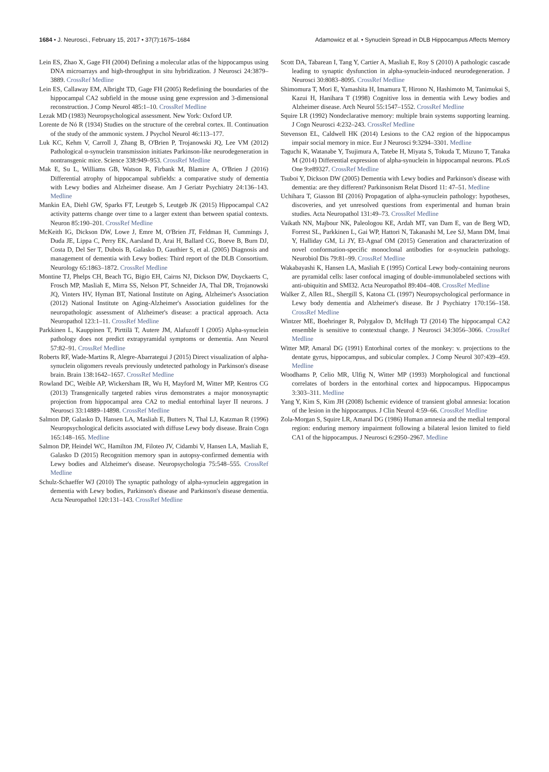1684 • J. Neurosci., February 15, 2017 • 37(7):1675–1684 Adamowicz et al. • Synuclein Spread in DLB Hippocampus Affects Memory
Lein ES, Zhao X, Gage FH (2004) Defining a molecular atlas of the hippocampus using DNA microarrays and high-throughput in situ hybridization. J Neurosci 24:3879–3889. CrossRef Medline
Lein ES, Callaway EM, Albright TD, Gage FH (2005) Redefining the boundaries of the hippocampal CA2 subfield in the mouse using gene expression and 3-dimensional reconstruction. J Comp Neurol 485:1–10. CrossRef Medline
Lezak MD (1983) Neuropsychological assessment. New York: Oxford UP.
Lorente de Nó R (1934) Studies on the structure of the cerebral cortex. II. Continuation of the study of the ammonic system. J Psychol Neurol 46:113–177.
Luk KC, Kehm V, Carroll J, Zhang B, O'Brien P, Trojanowski JQ, Lee VM (2012) Pathological α-synuclein transmission initiates Parkinson-like neurodegeneration in nontransgenic mice. Science 338:949–953. CrossRef Medline
Mak E, Su L, Williams GB, Watson R, Firbank M, Blamire A, O'Brien J (2016) Differential atrophy of hippocampal subfields: a comparative study of dementia with Lewy bodies and Alzheimer disease. Am J Geriatr Psychiatry 24:136–143. Medline
Mankin EA, Diehl GW, Sparks FT, Leutgeb S, Leutgeb JK (2015) Hippocampal CA2 activity patterns change over time to a larger extent than between spatial contexts. Neuron 85:190–201. CrossRef Medline
McKeith IG, Dickson DW, Lowe J, Emre M, O'Brien JT, Feldman H, Cummings J, Duda JE, Lippa C, Perry EK, Aarsland D, Arai H, Ballard CG, Boeve B, Burn DJ, Costa D, Del Ser T, Dubois B, Galasko D, Gauthier S, et al. (2005) Diagnosis and management of dementia with Lewy bodies: Third report of the DLB Consortium. Neurology 65:1863–1872. CrossRef Medline
Montine TJ, Phelps CH, Beach TG, Bigio EH, Cairns NJ, Dickson DW, Duyckaerts C, Frosch MP, Masliah E, Mirra SS, Nelson PT, Schneider JA, Thal DR, Trojanowski JQ, Vinters HV, Hyman BT, National Institute on Aging, Alzheimer's Association (2012) National Institute on Aging-Alzheimer's Association guidelines for the neuropathologic assessment of Alzheimer's disease: a practical approach. Acta Neuropathol 123:1–11. CrossRef Medline
Parkkinen L, Kauppinen T, Pirttilä T, Autere JM, Alafuzoff I (2005) Alpha-synuclein pathology does not predict extrapyramidal symptoms or dementia. Ann Neurol 57:82–91. CrossRef Medline
Roberts RF, Wade-Martins R, Alegre-Abarrategui J (2015) Direct visualization of alpha-synuclein oligomers reveals previously undetected pathology in Parkinson's disease brain. Brain 138:1642–1657. CrossRef Medline
Rowland DC, Weible AP, Wickersham IR, Wu H, Mayford M, Witter MP, Kentros CG (2013) Transgenically targeted rabies virus demonstrates a major monosynaptic projection from hippocampal area CA2 to medial entorhinal layer II neurons. J Neurosci 33:14889–14898. CrossRef Medline
Salmon DP, Galasko D, Hansen LA, Masliah E, Butters N, Thal LJ, Katzman R (1996) Neuropsychological deficits associated with diffuse Lewy body disease. Brain Cogn 165:148–165. Medline
Salmon DP, Heindel WC, Hamilton JM, Filoteo JV, Cidambi V, Hansen LA, Masliah E, Galasko D (2015) Recognition memory span in autopsy-confirmed dementia with Lewy bodies and Alzheimer's disease. Neuropsychologia 75:548–555. CrossRef Medline
Schulz-Schaeffer WJ (2010) The synaptic pathology of alpha-synuclein aggregation in dementia with Lewy bodies, Parkinson's disease and Parkinson's disease dementia. Acta Neuropathol 120:131–143. CrossRef Medline
Scott DA, Tabarean I, Tang Y, Cartier A, Masliah E, Roy S (2010) A pathologic cascade leading to synaptic dysfunction in alpha-synuclein-induced neurodegeneration. J Neurosci 30:8083–8095. CrossRef Medline
Shimomura T, Mori E, Yamashita H, Imamura T, Hirono N, Hashimoto M, Tanimukai S, Kazui H, Hanihara T (1998) Cognitive loss in dementia with Lewy bodies and Alzheimer disease. Arch Neurol 55:1547–1552. CrossRef Medline
Squire LR (1992) Nondeclarative memory: multiple brain systems supporting learning. J Cogn Neurosci 4:232–243. CrossRef Medline
Stevenson EL, Caldwell HK (2014) Lesions to the CA2 region of the hippocampus impair social memory in mice. Eur J Neurosci 9:3294–3301. Medline
Taguchi K, Watanabe Y, Tsujimura A, Tatebe H, Miyata S, Tokuda T, Mizuno T, Tanaka M (2014) Differential expression of alpha-synuclein in hippocampal neurons. PLoS One 9:e89327. CrossRef Medline
Tsuboi Y, Dickson DW (2005) Dementia with Lewy bodies and Parkinson's disease with dementia: are they different? Parkinsonism Relat Disord 11: 47–51. Medline
Uchihara T, Giasson BI (2016) Propagation of alpha-synuclein pathology: hypotheses, discoveries, and yet unresolved questions from experimental and human brain studies. Acta Neuropathol 131:49–73. CrossRef Medline
Vaikath NN, Majbour NK, Paleologou KE, Ardah MT, van Dam E, van de Berg WD, Forrest SL, Parkkinen L, Gai WP, Hattori N, Takanashi M, Lee SJ, Mann DM, Imai Y, Halliday GM, Li JY, El-Agnaf OM (2015) Generation and characterization of novel conformation-specific monoclonal antibodies for α-synuclein pathology. Neurobiol Dis 79:81–99. CrossRef Medline
Wakabayashi K, Hansen LA, Masliah E (1995) Cortical Lewy body-containing neurons are pyramidal cells: laser confocal imaging of double-immunolabeled sections with anti-ubiquitin and SMI32. Acta Neuropathol 89:404–408. CrossRef Medline
Walker Z, Allen RL, Shergill S, Katona CL (1997) Neuropsychological performance in Lewy body dementia and Alzheimer's disease. Br J Psychiatry 170:156–158. CrossRef Medline
Wintzer ME, Boehringer R, Polygalov D, McHugh TJ (2014) The hippocampal CA2 ensemble is sensitive to contextual change. J Neurosci 34:3056–3066. CrossRef Medline
Witter MP, Amaral DG (1991) Entorhinal cortex of the monkey: v. projections to the dentate gyrus, hippocampus, and subicular complex. J Comp Neurol 307:439–459. Medline
Woodhams P, Celio MR, Ulfig N, Witter MP (1993) Morphological and functional correlates of borders in the entorhinal cortex and hippocampus. Hippocampus 3:303–311. Medline
Yang Y, Kim S, Kim JH (2008) Ischemic evidence of transient global amnesia: location of the lesion in the hippocampus. J Clin Neurol 4:59–66. CrossRef Medline
Zola-Morgan S, Squire LR, Amaral DG (1986) Human amnesia and the medial temporal region: enduring memory impairment following a bilateral lesion limited to field CA1 of the hippocampus. J Neurosci 6:2950–2967. Medline